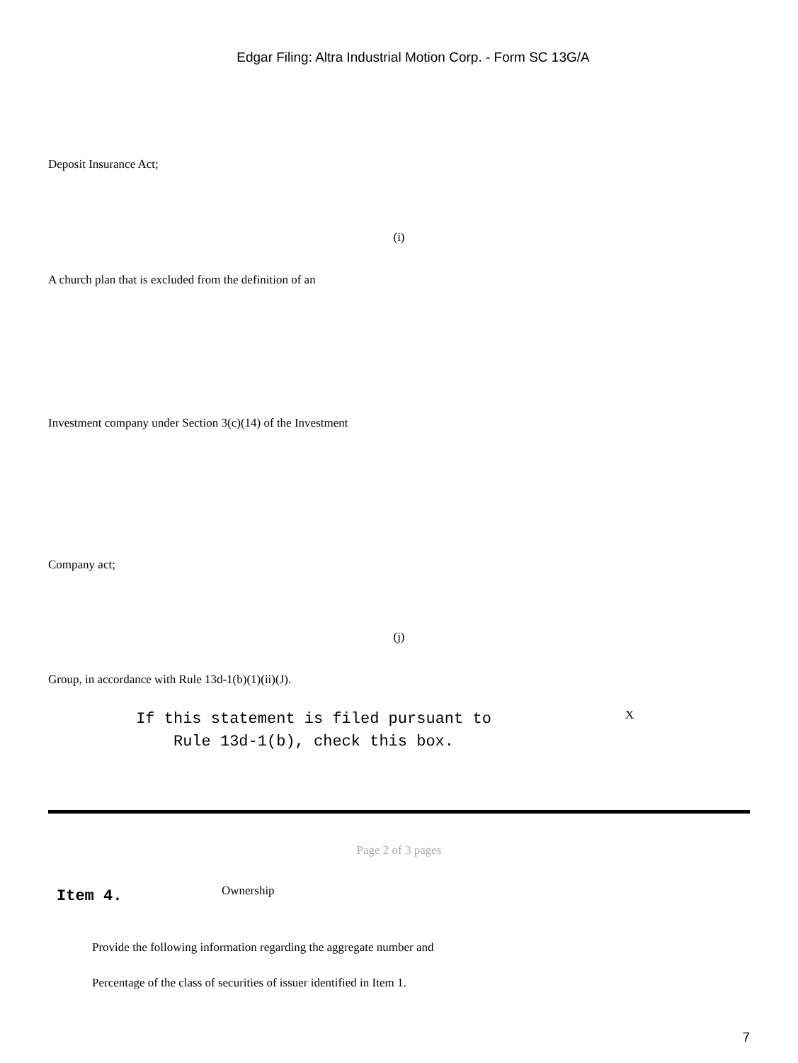Edgar Filing: Altra Industrial Motion Corp. - Form SC 13G/A
Deposit Insurance Act;
(i)
A church plan that is excluded from the definition of an
Investment company under Section 3(c)(14) of the Investment
Company act;
(j)
Group, in accordance with Rule 13d-1(b)(1)(ii)(J).
If this statement is filed pursuant to
Rule 13d-1(b), check this box.
X
Page 2 of 3 pages
Item 4.
Ownership
Provide the following information regarding the aggregate number and
Percentage of the class of securities of issuer identified in Item 1.
7